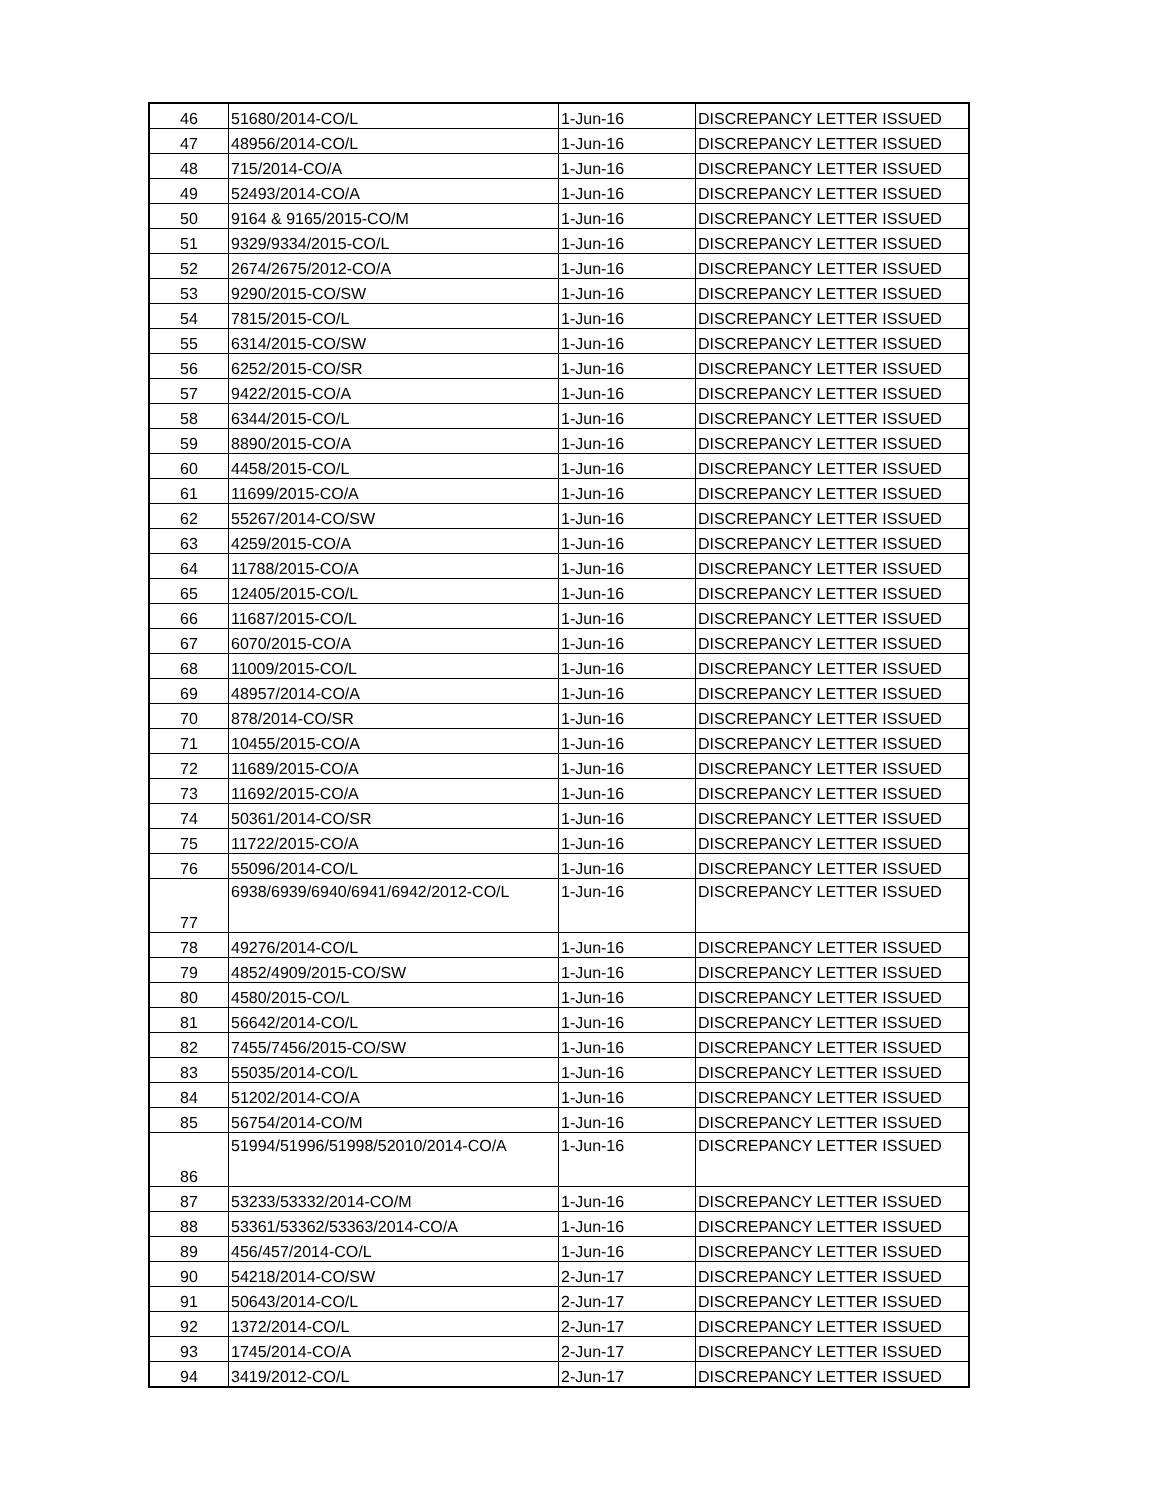| 46 | 51680/2014-CO/L | 1-Jun-16 | DISCREPANCY LETTER ISSUED |
| 47 | 48956/2014-CO/L | 1-Jun-16 | DISCREPANCY LETTER ISSUED |
| 48 | 715/2014-CO/A | 1-Jun-16 | DISCREPANCY LETTER ISSUED |
| 49 | 52493/2014-CO/A | 1-Jun-16 | DISCREPANCY LETTER ISSUED |
| 50 | 9164 & 9165/2015-CO/M | 1-Jun-16 | DISCREPANCY LETTER ISSUED |
| 51 | 9329/9334/2015-CO/L | 1-Jun-16 | DISCREPANCY LETTER ISSUED |
| 52 | 2674/2675/2012-CO/A | 1-Jun-16 | DISCREPANCY LETTER ISSUED |
| 53 | 9290/2015-CO/SW | 1-Jun-16 | DISCREPANCY LETTER ISSUED |
| 54 | 7815/2015-CO/L | 1-Jun-16 | DISCREPANCY LETTER ISSUED |
| 55 | 6314/2015-CO/SW | 1-Jun-16 | DISCREPANCY LETTER ISSUED |
| 56 | 6252/2015-CO/SR | 1-Jun-16 | DISCREPANCY LETTER ISSUED |
| 57 | 9422/2015-CO/A | 1-Jun-16 | DISCREPANCY LETTER ISSUED |
| 58 | 6344/2015-CO/L | 1-Jun-16 | DISCREPANCY LETTER ISSUED |
| 59 | 8890/2015-CO/A | 1-Jun-16 | DISCREPANCY LETTER ISSUED |
| 60 | 4458/2015-CO/L | 1-Jun-16 | DISCREPANCY LETTER ISSUED |
| 61 | 11699/2015-CO/A | 1-Jun-16 | DISCREPANCY LETTER ISSUED |
| 62 | 55267/2014-CO/SW | 1-Jun-16 | DISCREPANCY LETTER ISSUED |
| 63 | 4259/2015-CO/A | 1-Jun-16 | DISCREPANCY LETTER ISSUED |
| 64 | 11788/2015-CO/A | 1-Jun-16 | DISCREPANCY LETTER ISSUED |
| 65 | 12405/2015-CO/L | 1-Jun-16 | DISCREPANCY LETTER ISSUED |
| 66 | 11687/2015-CO/L | 1-Jun-16 | DISCREPANCY LETTER ISSUED |
| 67 | 6070/2015-CO/A | 1-Jun-16 | DISCREPANCY LETTER ISSUED |
| 68 | 11009/2015-CO/L | 1-Jun-16 | DISCREPANCY LETTER ISSUED |
| 69 | 48957/2014-CO/A | 1-Jun-16 | DISCREPANCY LETTER ISSUED |
| 70 | 878/2014-CO/SR | 1-Jun-16 | DISCREPANCY LETTER ISSUED |
| 71 | 10455/2015-CO/A | 1-Jun-16 | DISCREPANCY LETTER ISSUED |
| 72 | 11689/2015-CO/A | 1-Jun-16 | DISCREPANCY LETTER ISSUED |
| 73 | 11692/2015-CO/A | 1-Jun-16 | DISCREPANCY LETTER ISSUED |
| 74 | 50361/2014-CO/SR | 1-Jun-16 | DISCREPANCY LETTER ISSUED |
| 75 | 11722/2015-CO/A | 1-Jun-16 | DISCREPANCY LETTER ISSUED |
| 76 | 55096/2014-CO/L | 1-Jun-16 | DISCREPANCY LETTER ISSUED |
| 77 | 6938/6939/6940/6941/6942/2012-CO/L | 1-Jun-16 | DISCREPANCY LETTER ISSUED |
| 78 | 49276/2014-CO/L | 1-Jun-16 | DISCREPANCY LETTER ISSUED |
| 79 | 4852/4909/2015-CO/SW | 1-Jun-16 | DISCREPANCY LETTER ISSUED |
| 80 | 4580/2015-CO/L | 1-Jun-16 | DISCREPANCY LETTER ISSUED |
| 81 | 56642/2014-CO/L | 1-Jun-16 | DISCREPANCY LETTER ISSUED |
| 82 | 7455/7456/2015-CO/SW | 1-Jun-16 | DISCREPANCY LETTER ISSUED |
| 83 | 55035/2014-CO/L | 1-Jun-16 | DISCREPANCY LETTER ISSUED |
| 84 | 51202/2014-CO/A | 1-Jun-16 | DISCREPANCY LETTER ISSUED |
| 85 | 56754/2014-CO/M | 1-Jun-16 | DISCREPANCY LETTER ISSUED |
| 86 | 51994/51996/51998/52010/2014-CO/A | 1-Jun-16 | DISCREPANCY LETTER ISSUED |
| 87 | 53233/53332/2014-CO/M | 1-Jun-16 | DISCREPANCY LETTER ISSUED |
| 88 | 53361/53362/53363/2014-CO/A | 1-Jun-16 | DISCREPANCY LETTER ISSUED |
| 89 | 456/457/2014-CO/L | 1-Jun-16 | DISCREPANCY LETTER ISSUED |
| 90 | 54218/2014-CO/SW | 2-Jun-17 | DISCREPANCY LETTER ISSUED |
| 91 | 50643/2014-CO/L | 2-Jun-17 | DISCREPANCY LETTER ISSUED |
| 92 | 1372/2014-CO/L | 2-Jun-17 | DISCREPANCY LETTER ISSUED |
| 93 | 1745/2014-CO/A | 2-Jun-17 | DISCREPANCY LETTER ISSUED |
| 94 | 3419/2012-CO/L | 2-Jun-17 | DISCREPANCY LETTER ISSUED |